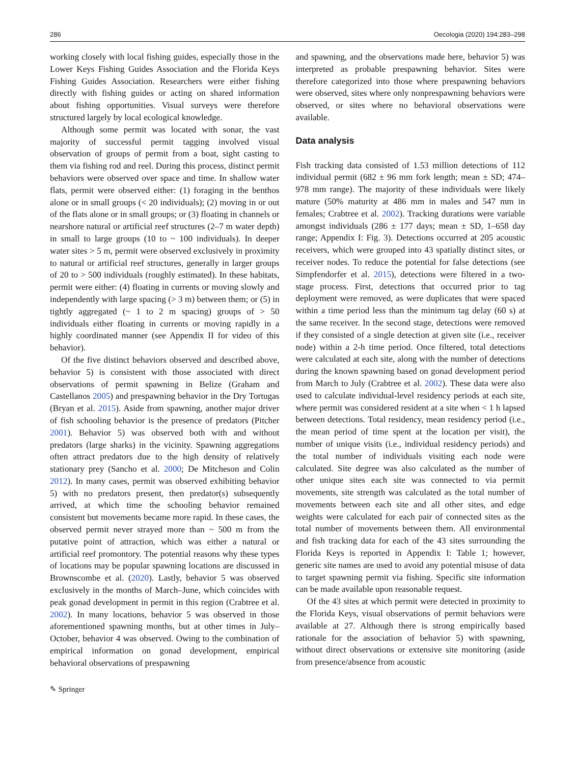286 Oecologia (2020) 194:283–298
working closely with local fishing guides, especially those in the Lower Keys Fishing Guides Association and the Florida Keys Fishing Guides Association. Researchers were either fishing directly with fishing guides or acting on shared information about fishing opportunities. Visual surveys were therefore structured largely by local ecological knowledge.
Although some permit was located with sonar, the vast majority of successful permit tagging involved visual observation of groups of permit from a boat, sight casting to them via fishing rod and reel. During this process, distinct permit behaviors were observed over space and time. In shallow water flats, permit were observed either: (1) foraging in the benthos alone or in small groups (< 20 individuals); (2) moving in or out of the flats alone or in small groups; or (3) floating in channels or nearshore natural or artificial reef structures (2–7 m water depth) in small to large groups (10 to ~ 100 individuals). In deeper water sites > 5 m, permit were observed exclusively in proximity to natural or artificial reef structures, generally in larger groups of 20 to > 500 individuals (roughly estimated). In these habitats, permit were either: (4) floating in currents or moving slowly and independently with large spacing (> 3 m) between them; or (5) in tightly aggregated (~ 1 to 2 m spacing) groups of > 50 individuals either floating in currents or moving rapidly in a highly coordinated manner (see Appendix II for video of this behavior).
Of the five distinct behaviors observed and described above, behavior 5) is consistent with those associated with direct observations of permit spawning in Belize (Graham and Castellanos 2005) and prespawning behavior in the Dry Tortugas (Bryan et al. 2015). Aside from spawning, another major driver of fish schooling behavior is the presence of predators (Pitcher 2001). Behavior 5) was observed both with and without predators (large sharks) in the vicinity. Spawning aggregations often attract predators due to the high density of relatively stationary prey (Sancho et al. 2000; De Mitcheson and Colin 2012). In many cases, permit was observed exhibiting behavior 5) with no predators present, then predator(s) subsequently arrived, at which time the schooling behavior remained consistent but movements became more rapid. In these cases, the observed permit never strayed more than ~ 500 m from the putative point of attraction, which was either a natural or artificial reef promontory. The potential reasons why these types of locations may be popular spawning locations are discussed in Brownscombe et al. (2020). Lastly, behavior 5 was observed exclusively in the months of March–June, which coincides with peak gonad development in permit in this region (Crabtree et al. 2002). In many locations, behavior 5 was observed in those aforementioned spawning months, but at other times in July–October, behavior 4 was observed. Owing to the combination of empirical information on gonad development, empirical behavioral observations of prespawning
and spawning, and the observations made here, behavior 5) was interpreted as probable prespawning behavior. Sites were therefore categorized into those where prespawning behaviors were observed, sites where only nonprespawning behaviors were observed, or sites where no behavioral observations were available.
Data analysis
Fish tracking data consisted of 1.53 million detections of 112 individual permit (682 ± 96 mm fork length; mean ± SD; 474–978 mm range). The majority of these individuals were likely mature (50% maturity at 486 mm in males and 547 mm in females; Crabtree et al. 2002). Tracking durations were variable amongst individuals (286 ± 177 days; mean ± SD, 1–658 day range; Appendix I: Fig. 3). Detections occurred at 205 acoustic receivers, which were grouped into 43 spatially distinct sites, or receiver nodes. To reduce the potential for false detections (see Simpfendorfer et al. 2015), detections were filtered in a two-stage process. First, detections that occurred prior to tag deployment were removed, as were duplicates that were spaced within a time period less than the minimum tag delay (60 s) at the same receiver. In the second stage, detections were removed if they consisted of a single detection at given site (i.e., receiver node) within a 2-h time period. Once filtered, total detections were calculated at each site, along with the number of detections during the known spawning based on gonad development period from March to July (Crabtree et al. 2002). These data were also used to calculate individual-level residency periods at each site, where permit was considered resident at a site when < 1 h lapsed between detections. Total residency, mean residency period (i.e., the mean period of time spent at the location per visit), the number of unique visits (i.e., individual residency periods) and the total number of individuals visiting each node were calculated. Site degree was also calculated as the number of other unique sites each site was connected to via permit movements, site strength was calculated as the total number of movements between each site and all other sites, and edge weights were calculated for each pair of connected sites as the total number of movements between them. All environmental and fish tracking data for each of the 43 sites surrounding the Florida Keys is reported in Appendix I: Table 1; however, generic site names are used to avoid any potential misuse of data to target spawning permit via fishing. Specific site information can be made available upon reasonable request.
Of the 43 sites at which permit were detected in proximity to the Florida Keys, visual observations of permit behaviors were available at 27. Although there is strong empirically based rationale for the association of behavior 5) with spawning, without direct observations or extensive site monitoring (aside from presence/absence from acoustic
✎ Springer